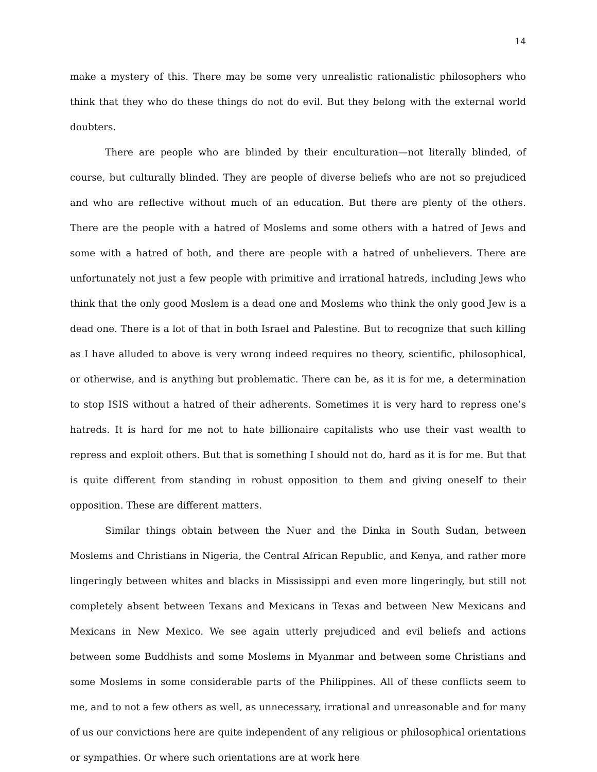14
make a mystery of this. There may be some very unrealistic rationalistic philosophers who think that they who do these things do not do evil. But they belong with the external world doubters.
There are people who are blinded by their enculturation—not literally blinded, of course, but culturally blinded. They are people of diverse beliefs who are not so prejudiced and who are reflective without much of an education. But there are plenty of the others. There are the people with a hatred of Moslems and some others with a hatred of Jews and some with a hatred of both, and there are people with a hatred of unbelievers. There are unfortunately not just a few people with primitive and irrational hatreds, including Jews who think that the only good Moslem is a dead one and Moslems who think the only good Jew is a dead one. There is a lot of that in both Israel and Palestine. But to recognize that such killing as I have alluded to above is very wrong indeed requires no theory, scientific, philosophical, or otherwise, and is anything but problematic. There can be, as it is for me, a determination to stop ISIS without a hatred of their adherents. Sometimes it is very hard to repress one’s hatreds. It is hard for me not to hate billionaire capitalists who use their vast wealth to repress and exploit others. But that is something I should not do, hard as it is for me. But that is quite different from standing in robust opposition to them and giving oneself to their opposition. These are different matters.
Similar things obtain between the Nuer and the Dinka in South Sudan, between Moslems and Christians in Nigeria, the Central African Republic, and Kenya, and rather more lingeringly between whites and blacks in Mississippi and even more lingeringly, but still not completely absent between Texans and Mexicans in Texas and between New Mexicans and Mexicans in New Mexico. We see again utterly prejudiced and evil beliefs and actions between some Buddhists and some Moslems in Myanmar and between some Christians and some Moslems in some considerable parts of the Philippines. All of these conflicts seem to me, and to not a few others as well, as unnecessary, irrational and unreasonable and for many of us our convictions here are quite independent of any religious or philosophical orientations or sympathies. Or where such orientations are at work here